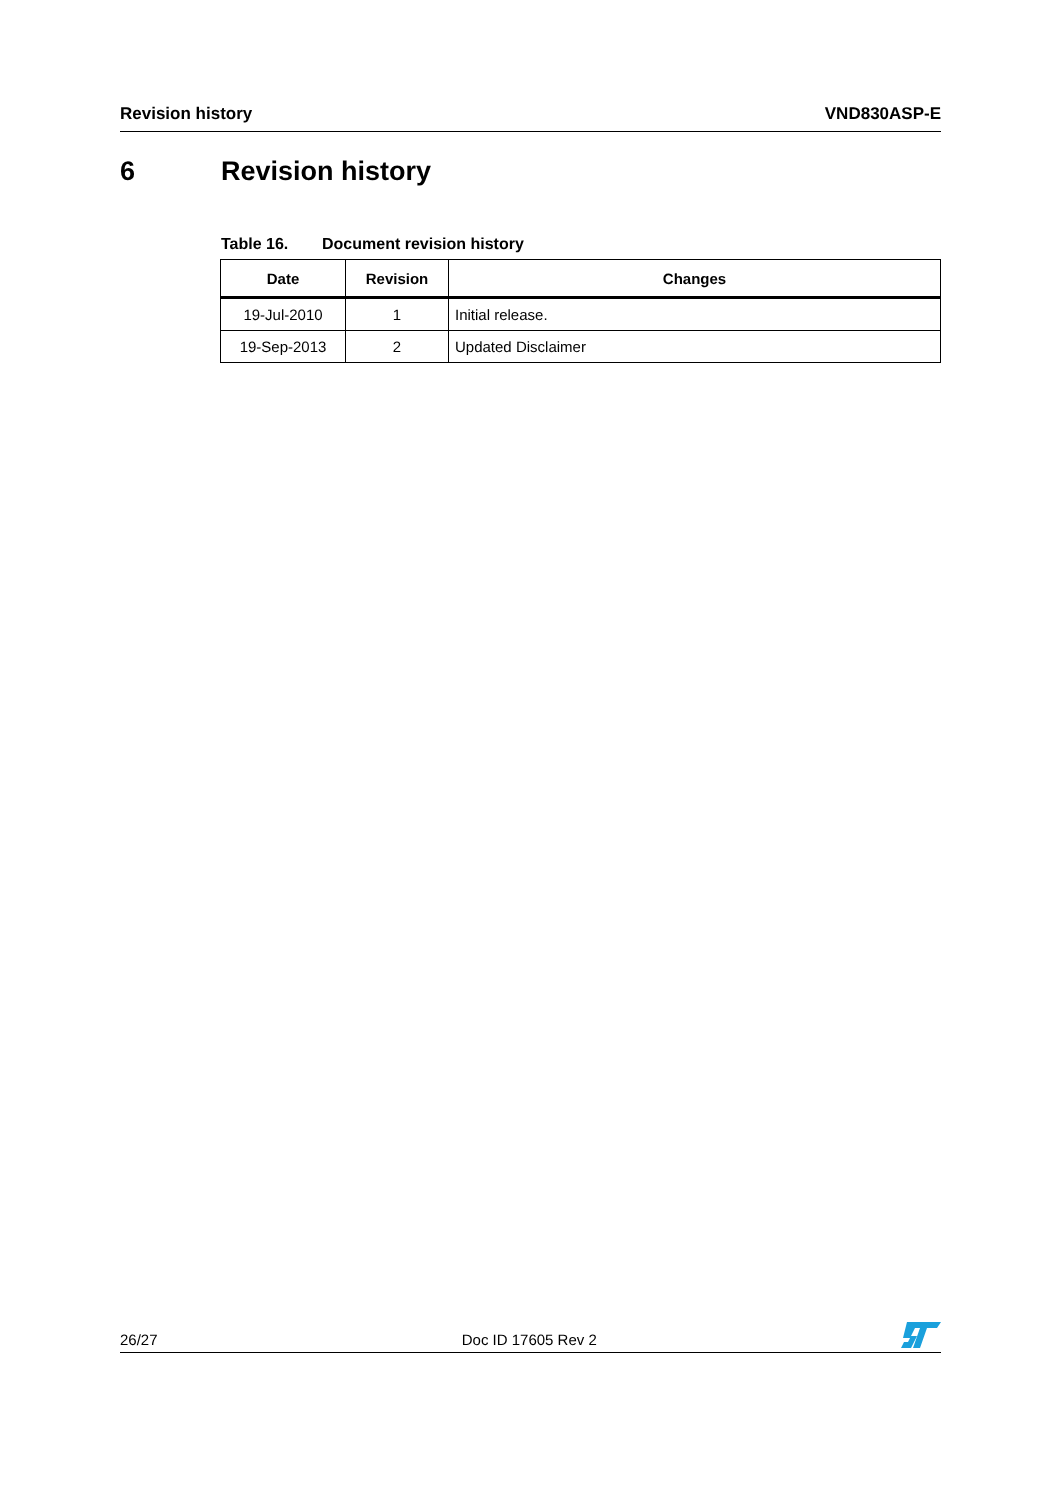Revision history VND830ASP-E
6 Revision history
Table 16. Document revision history
| Date | Revision | Changes |
| --- | --- | --- |
| 19-Jul-2010 | 1 | Initial release. |
| 19-Sep-2013 | 2 | Updated Disclaimer |
26/27 Doc ID 17605 Rev 2